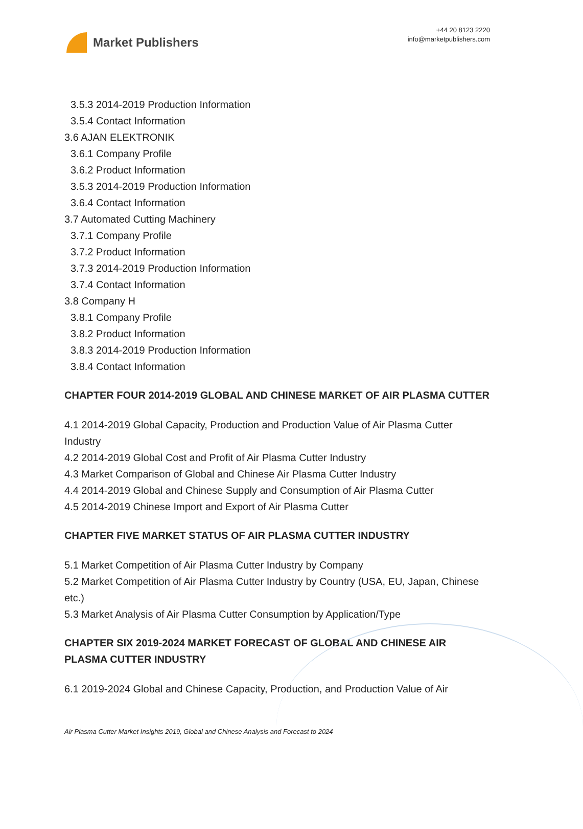Market Publishers
+44 20 8123 2220
info@marketpublishers.com
3.5.3 2014-2019 Production Information
3.5.4 Contact Information
3.6 AJAN ELEKTRONIK
3.6.1 Company Profile
3.6.2 Product Information
3.5.3 2014-2019 Production Information
3.6.4 Contact Information
3.7 Automated Cutting Machinery
3.7.1 Company Profile
3.7.2 Product Information
3.7.3 2014-2019 Production Information
3.7.4 Contact Information
3.8 Company H
3.8.1 Company Profile
3.8.2 Product Information
3.8.3 2014-2019 Production Information
3.8.4 Contact Information
CHAPTER FOUR 2014-2019 GLOBAL AND CHINESE MARKET OF AIR PLASMA CUTTER
4.1 2014-2019 Global Capacity, Production and Production Value of Air Plasma Cutter Industry
4.2 2014-2019 Global Cost and Profit of Air Plasma Cutter Industry
4.3 Market Comparison of Global and Chinese Air Plasma Cutter Industry
4.4 2014-2019 Global and Chinese Supply and Consumption of Air Plasma Cutter
4.5 2014-2019 Chinese Import and Export of Air Plasma Cutter
CHAPTER FIVE MARKET STATUS OF AIR PLASMA CUTTER INDUSTRY
5.1 Market Competition of Air Plasma Cutter Industry by Company
5.2 Market Competition of Air Plasma Cutter Industry by Country (USA, EU, Japan, Chinese etc.)
5.3 Market Analysis of Air Plasma Cutter Consumption by Application/Type
CHAPTER SIX 2019-2024 MARKET FORECAST OF GLOBAL AND CHINESE AIR PLASMA CUTTER INDUSTRY
6.1 2019-2024 Global and Chinese Capacity, Production, and Production Value of Air
Air Plasma Cutter Market Insights 2019, Global and Chinese Analysis and Forecast to 2024